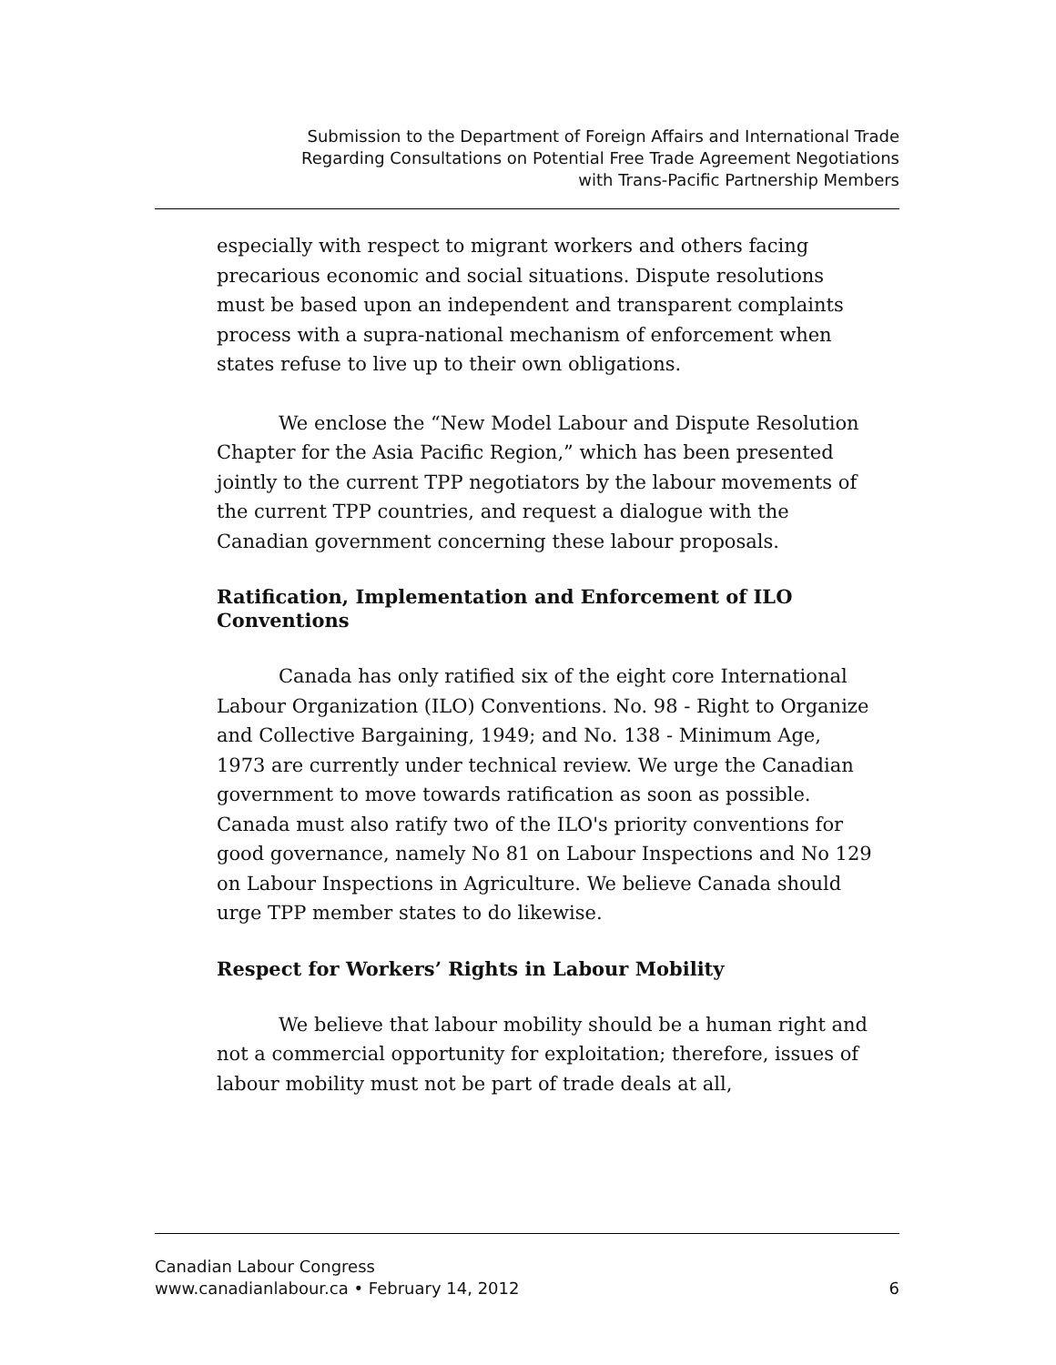Submission to the Department of Foreign Affairs and International Trade
Regarding Consultations on Potential Free Trade Agreement Negotiations
with Trans-Pacific Partnership Members
especially with respect to migrant workers and others facing precarious economic and social situations. Dispute resolutions must be based upon an independent and transparent complaints process with a supra-national mechanism of enforcement when states refuse to live up to their own obligations.
We enclose the “New Model Labour and Dispute Resolution Chapter for the Asia Pacific Region,” which has been presented jointly to the current TPP negotiators by the labour movements of the current TPP countries, and request a dialogue with the Canadian government concerning these labour proposals.
Ratification, Implementation and Enforcement of ILO Conventions
Canada has only ratified six of the eight core International Labour Organization (ILO) Conventions. No. 98 - Right to Organize and Collective Bargaining, 1949; and No. 138 - Minimum Age, 1973 are currently under technical review. We urge the Canadian government to move towards ratification as soon as possible. Canada must also ratify two of the ILO's priority conventions for good governance, namely No 81 on Labour Inspections and No 129 on Labour Inspections in Agriculture. We believe Canada should urge TPP member states to do likewise.
Respect for Workers’ Rights in Labour Mobility
We believe that labour mobility should be a human right and not a commercial opportunity for exploitation; therefore, issues of labour mobility must not be part of trade deals at all,
Canadian Labour Congress
www.canadianlabour.ca • February 14, 2012 6